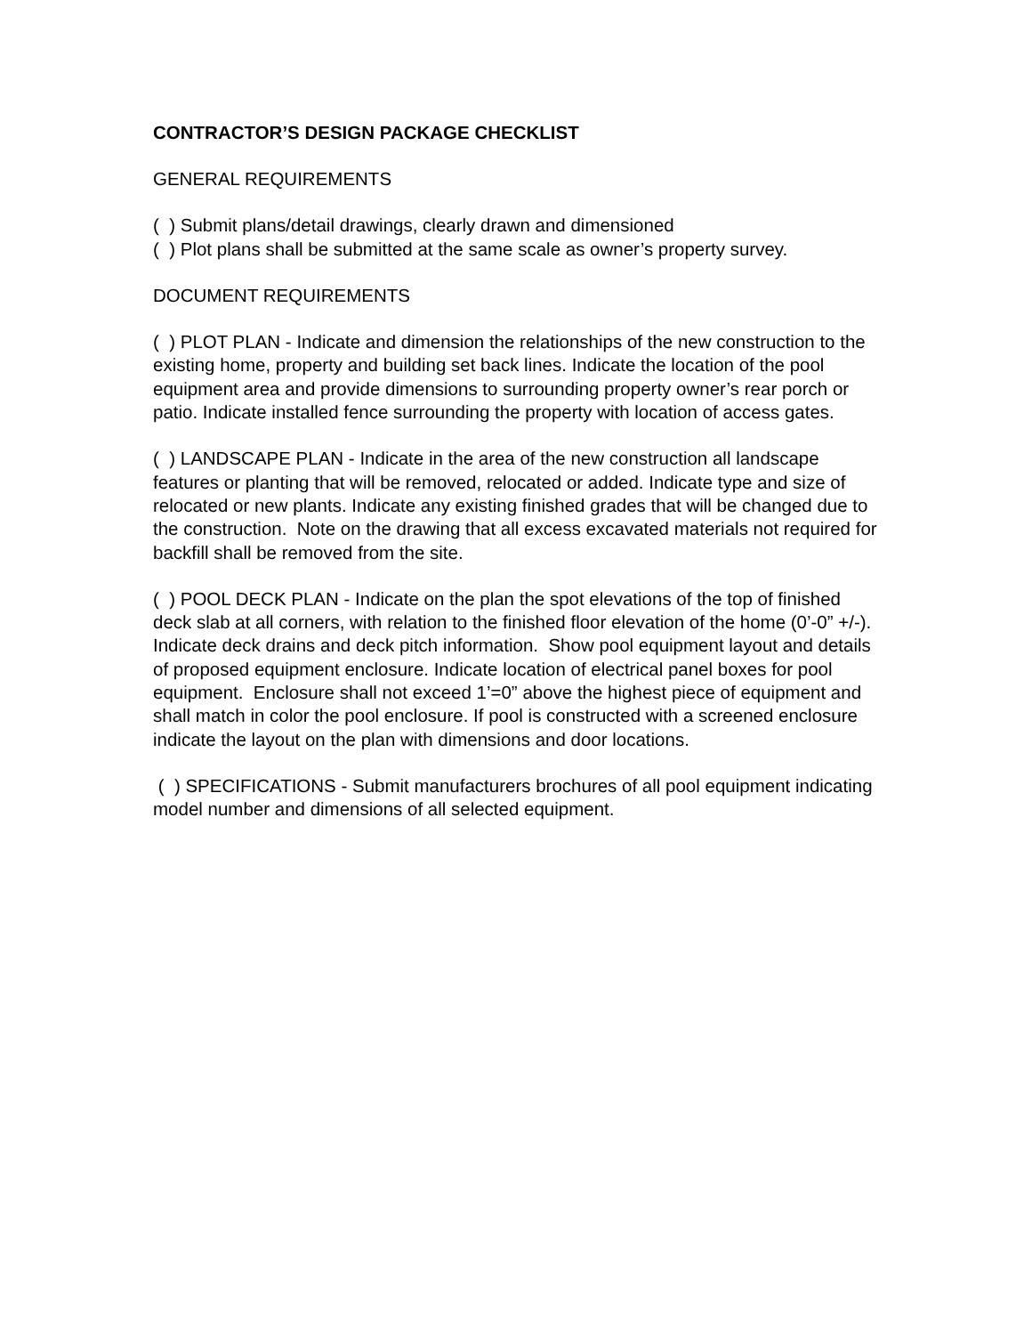CONTRACTOR’S DESIGN PACKAGE CHECKLIST
GENERAL REQUIREMENTS
( ) Submit plans/detail drawings, clearly drawn and dimensioned
( ) Plot plans shall be submitted at the same scale as owner’s property survey.
DOCUMENT REQUIREMENTS
( ) PLOT PLAN - Indicate and dimension the relationships of the new construction to the existing home, property and building set back lines. Indicate the location of the pool equipment area and provide dimensions to surrounding property owner’s rear porch or patio. Indicate installed fence surrounding the property with location of access gates.
( ) LANDSCAPE PLAN - Indicate in the area of the new construction all landscape features or planting that will be removed, relocated or added. Indicate type and size of relocated or new plants. Indicate any existing finished grades that will be changed due to the construction. Note on the drawing that all excess excavated materials not required for backfill shall be removed from the site.
( ) POOL DECK PLAN - Indicate on the plan the spot elevations of the top of finished deck slab at all corners, with relation to the finished floor elevation of the home (0’-0” +/-). Indicate deck drains and deck pitch information. Show pool equipment layout and details of proposed equipment enclosure. Indicate location of electrical panel boxes for pool equipment. Enclosure shall not exceed 1’=0” above the highest piece of equipment and shall match in color the pool enclosure. If pool is constructed with a screened enclosure indicate the layout on the plan with dimensions and door locations.
( ) SPECIFICATIONS - Submit manufacturers brochures of all pool equipment indicating model number and dimensions of all selected equipment.